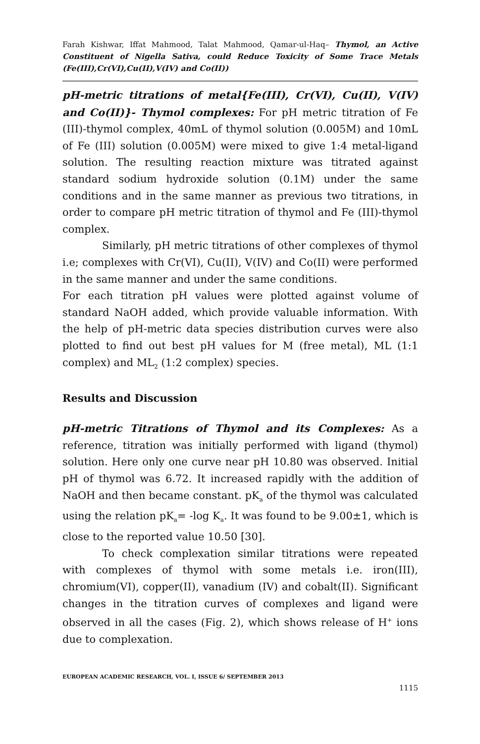Farah Kishwar, Iffat Mahmood, Talat Mahmood, Qamar-ul-Haq– Thymol, an Active Constituent of Nigella Sativa, could Reduce Toxicity of Some Trace Metals (Fe(III),Cr(VI),Cu(II),V(IV) and Co(II))
pH-metric titrations of metal{Fe(III), Cr(VI), Cu(II), V(IV) and Co(II)}- Thymol complexes: For pH metric titration of Fe (III)-thymol complex, 40mL of thymol solution (0.005M) and 10mL of Fe (III) solution (0.005M) were mixed to give 1:4 metal-ligand solution. The resulting reaction mixture was titrated against standard sodium hydroxide solution (0.1M) under the same conditions and in the same manner as previous two titrations, in order to compare pH metric titration of thymol and Fe (III)-thymol complex.
Similarly, pH metric titrations of other complexes of thymol i.e; complexes with Cr(VI), Cu(II), V(IV) and Co(II) were performed in the same manner and under the same conditions.
For each titration pH values were plotted against volume of standard NaOH added, which provide valuable information. With the help of pH-metric data species distribution curves were also plotted to find out best pH values for M (free metal), ML (1:1 complex) and ML<sub>2</sub> (1:2 complex) species.
Results and Discussion
pH-metric Titrations of Thymol and its Complexes: As a reference, titration was initially performed with ligand (thymol) solution. Here only one curve near pH 10.80 was observed. Initial pH of thymol was 6.72. It increased rapidly with the addition of NaOH and then became constant. pK<sub>a</sub> of the thymol was calculated using the relation pK<sub>a</sub>= -log K<sub>a</sub>. It was found to be 9.00±1, which is close to the reported value 10.50 [30].
To check complexation similar titrations were repeated with complexes of thymol with some metals i.e. iron(III), chromium(VI), copper(II), vanadium (IV) and cobalt(II). Significant changes in the titration curves of complexes and ligand were observed in all the cases (Fig. 2), which shows release of H<sup>+</sup> ions due to complexation.
EUROPEAN ACADEMIC RESEARCH, VOL. I, ISSUE 6/ SEPTEMBER 2013
1115